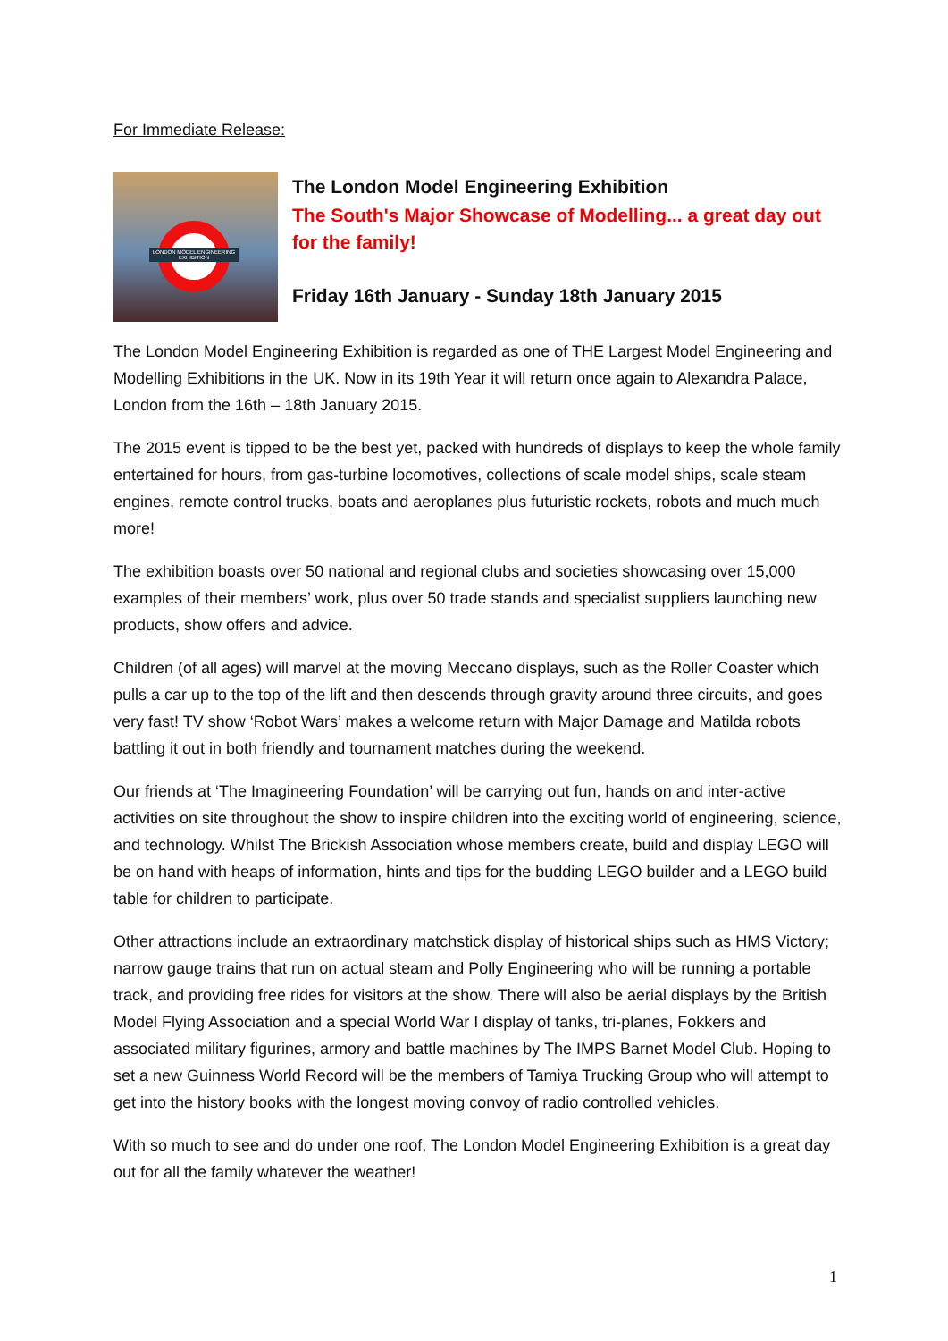For Immediate Release:
LONDON MODEL ENGINEERING EXHIBITION
The London Model Engineering Exhibition
The South's Major Showcase of Modelling... a great day out for the family!
Friday 16th January - Sunday 18th January 2015
The London Model Engineering Exhibition is regarded as one of THE Largest Model Engineering and Modelling Exhibitions in the UK. Now in its 19th Year it will return once again to Alexandra Palace, London from the 16th – 18th January 2015.
The 2015 event is tipped to be the best yet, packed with hundreds of displays to keep the whole family entertained for hours, from gas-turbine locomotives, collections of scale model ships, scale steam engines, remote control trucks, boats and aeroplanes plus futuristic rockets, robots and much much more!
The exhibition boasts over 50 national and regional clubs and societies showcasing over 15,000 examples of their members’ work, plus over 50 trade stands and specialist suppliers launching new products, show offers and advice.
Children (of all ages) will marvel at the moving Meccano displays, such as the Roller Coaster which pulls a car up to the top of the lift and then descends through gravity around three circuits, and goes very fast! TV show ‘Robot Wars’ makes a welcome return with Major Damage and Matilda robots battling it out in both friendly and tournament matches during the weekend.
Our friends at ‘The Imagineering Foundation’ will be carrying out fun, hands on and inter-active activities on site throughout the show to inspire children into the exciting world of engineering, science, and technology. Whilst The Brickish Association whose members create, build and display LEGO will be on hand with heaps of information, hints and tips for the budding LEGO builder and a LEGO build table for children to participate.
Other attractions include an extraordinary matchstick display of historical ships such as HMS Victory; narrow gauge trains that run on actual steam and Polly Engineering who will be running a portable track, and providing free rides for visitors at the show. There will also be aerial displays by the British Model Flying Association and a special World War I display of tanks, tri-planes, Fokkers and associated military figurines, armory and battle machines by The IMPS Barnet Model Club. Hoping to set a new Guinness World Record will be the members of Tamiya Trucking Group who will attempt to get into the history books with the longest moving convoy of radio controlled vehicles.
With so much to see and do under one roof, The London Model Engineering Exhibition is a great day out for all the family whatever the weather!
1